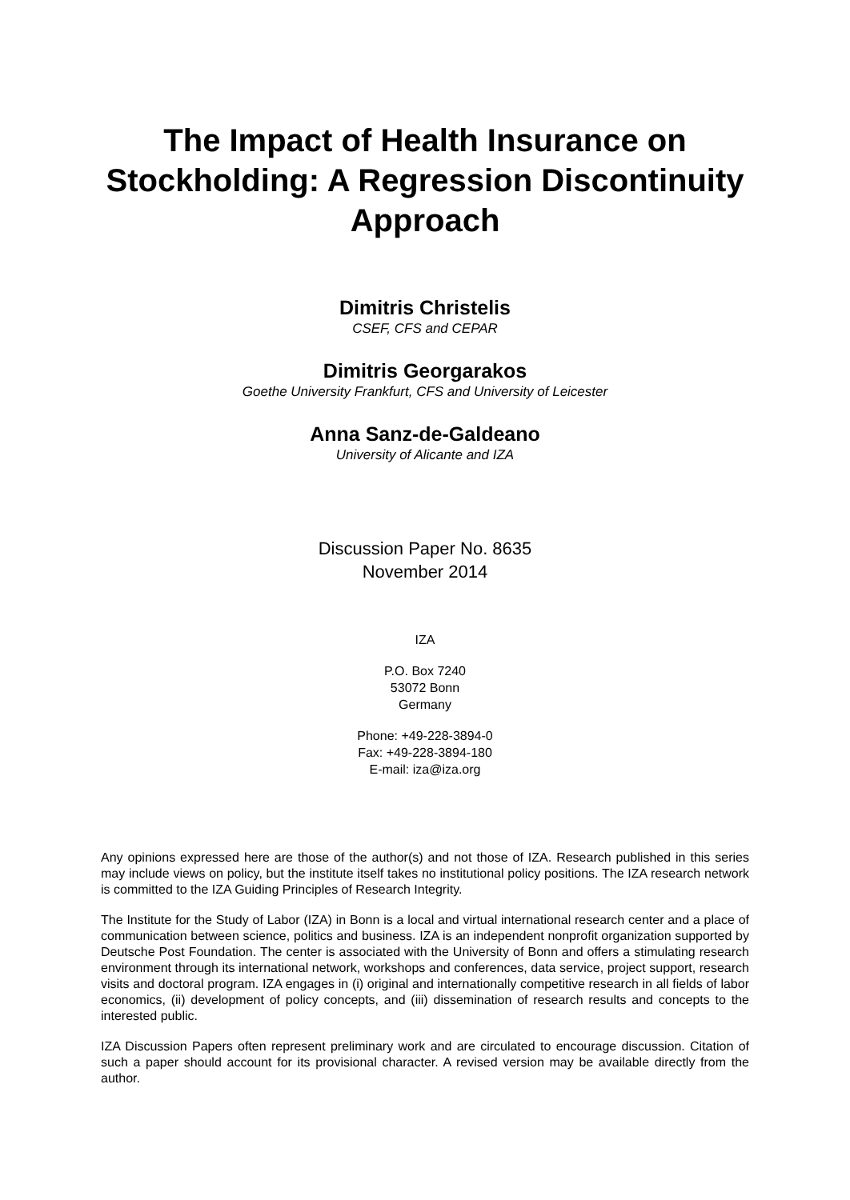The Impact of Health Insurance on Stockholding: A Regression Discontinuity Approach
Dimitris Christelis
CSEF, CFS and CEPAR
Dimitris Georgarakos
Goethe University Frankfurt, CFS and University of Leicester
Anna Sanz-de-Galdeano
University of Alicante and IZA
Discussion Paper No. 8635
November 2014
IZA
P.O. Box 7240
53072 Bonn
Germany
Phone: +49-228-3894-0
Fax: +49-228-3894-180
E-mail: iza@iza.org
Any opinions expressed here are those of the author(s) and not those of IZA. Research published in this series may include views on policy, but the institute itself takes no institutional policy positions. The IZA research network is committed to the IZA Guiding Principles of Research Integrity.
The Institute for the Study of Labor (IZA) in Bonn is a local and virtual international research center and a place of communication between science, politics and business. IZA is an independent nonprofit organization supported by Deutsche Post Foundation. The center is associated with the University of Bonn and offers a stimulating research environment through its international network, workshops and conferences, data service, project support, research visits and doctoral program. IZA engages in (i) original and internationally competitive research in all fields of labor economics, (ii) development of policy concepts, and (iii) dissemination of research results and concepts to the interested public.
IZA Discussion Papers often represent preliminary work and are circulated to encourage discussion. Citation of such a paper should account for its provisional character. A revised version may be available directly from the author.